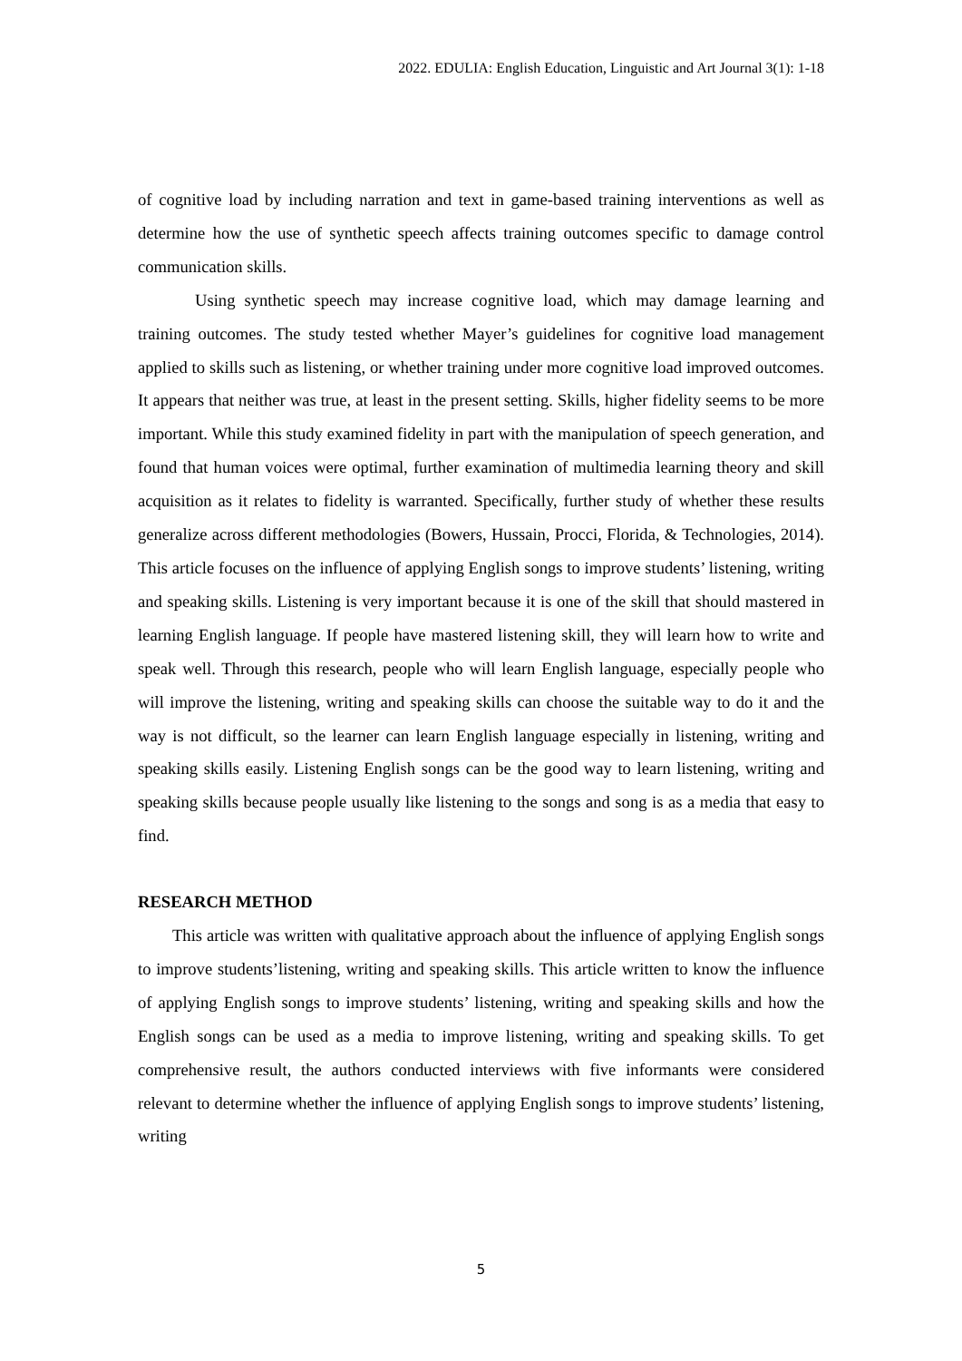2022. EDULIA: English Education, Linguistic and Art Journal 3(1): 1-18
of cognitive load by including narration and text in game-based training interventions as well as determine how the use of synthetic speech affects training outcomes specific to damage control communication skills.
Using synthetic speech may increase cognitive load, which may damage learning and training outcomes. The study tested whether Mayer’s guidelines for cognitive load management applied to skills such as listening, or whether training under more cognitive load improved outcomes. It appears that neither was true, at least in the present setting. Skills, higher fidelity seems to be more important. While this study examined fidelity in part with the manipulation of speech generation, and found that human voices were optimal, further examination of multimedia learning theory and skill acquisition as it relates to fidelity is warranted. Specifically, further study of whether these results generalize across different methodologies (Bowers, Hussain, Procci, Florida, & Technologies, 2014). This article focuses on the influence of applying English songs to improve students’ listening, writing and speaking skills. Listening is very important because it is one of the skill that should mastered in learning English language. If people have mastered listening skill, they will learn how to write and speak well. Through this research, people who will learn English language, especially people who will improve the listening, writing and speaking skills can choose the suitable way to do it and the way is not difficult, so the learner can learn English language especially in listening, writing and speaking skills easily. Listening English songs can be the good way to learn listening, writing and speaking skills because people usually like listening to the songs and song is as a media that easy to find.
RESEARCH METHOD
This article was written with qualitative approach about the influence of applying English songs to improve students’listening, writing and speaking skills. This article written to know the influence of applying English songs to improve students’ listening, writing and speaking skills and how the English songs can be used as a media to improve listening, writing and speaking skills. To get comprehensive result, the authors conducted interviews with five informants were considered relevant to determine whether the influence of applying English songs to improve students’ listening, writing
5